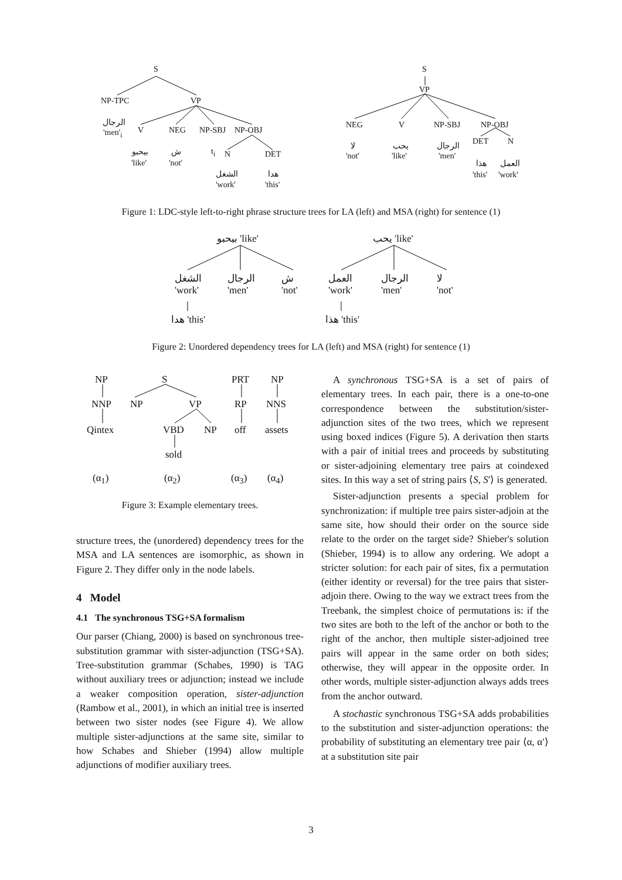S
NP-TPC VP
الرجال
'men'<sub>i</sub> V NEG NP-SBJ NP-OBJ
بيحبو
'like'
ش
'not'
t<sub>i</sub> N DET
الشغل
'work'
هدا
'this'
S
VP
NEG V NP-SBJ NP-OBJ
لا
'not'
يحب
'like'
الرجال
'men'
DET N
هذا
'this'
العمل
'work'
Figure 1: LDC-style left-to-right phrase structure trees for LA (left) and MSA (right) for sentence (1)
بيحبو 'like' يحب 'like'
الشغل
'work'
الرجال
'men'
ش
'not'
العمل
'work'
الرجال
'men'
لا
'not'
هدا 'this' هذا 'this'
Figure 2: Unordered dependency trees for LA (left) and MSA (right) for sentence (1)
NP
NNP
Qintex
S
NP VP
VBD NP
sold
PRT
RP
off
NP
NNS
assets
(α<sub>1</sub>) (α<sub>2</sub>) (α<sub>3</sub>) (α<sub>4</sub>)
Figure 3: Example elementary trees.
structure trees, the (unordered) dependency trees for the MSA and LA sentences are isomorphic, as shown in Figure 2. They differ only in the node labels.
4 Model
4.1 The synchronous TSG+SA formalism
Our parser (Chiang, 2000) is based on synchronous tree-substitution grammar with sister-adjunction (TSG+SA). Tree-substitution grammar (Schabes, 1990) is TAG without auxiliary trees or adjunction; instead we include a weaker composition operation, sister-adjunction (Rambow et al., 2001), in which an initial tree is inserted between two sister nodes (see Figure 4). We allow multiple sister-adjunctions at the same site, similar to how Schabes and Shieber (1994) allow multiple adjunctions of modifier auxiliary trees.
A synchronous TSG+SA is a set of pairs of elementary trees. In each pair, there is a one-to-one correspondence between the substitution/sister-adjunction sites of the two trees, which we represent using boxed indices (Figure 5). A derivation then starts with a pair of initial trees and proceeds by substituting or sister-adjoining elementary tree pairs at coindexed sites. In this way a set of string pairs ⟨S, S′⟩ is generated.
Sister-adjunction presents a special problem for synchronization: if multiple tree pairs sister-adjoin at the same site, how should their order on the source side relate to the order on the target side? Shieber's solution (Shieber, 1994) is to allow any ordering. We adopt a stricter solution: for each pair of sites, fix a permutation (either identity or reversal) for the tree pairs that sister-adjoin there. Owing to the way we extract trees from the Treebank, the simplest choice of permutations is: if the two sites are both to the left of the anchor or both to the right of the anchor, then multiple sister-adjoined tree pairs will appear in the same order on both sides; otherwise, they will appear in the opposite order. In other words, multiple sister-adjunction always adds trees from the anchor outward.
A stochastic synchronous TSG+SA adds probabilities to the substitution and sister-adjunction operations: the probability of substituting an elementary tree pair ⟨α, α′⟩ at a substitution site pair
3